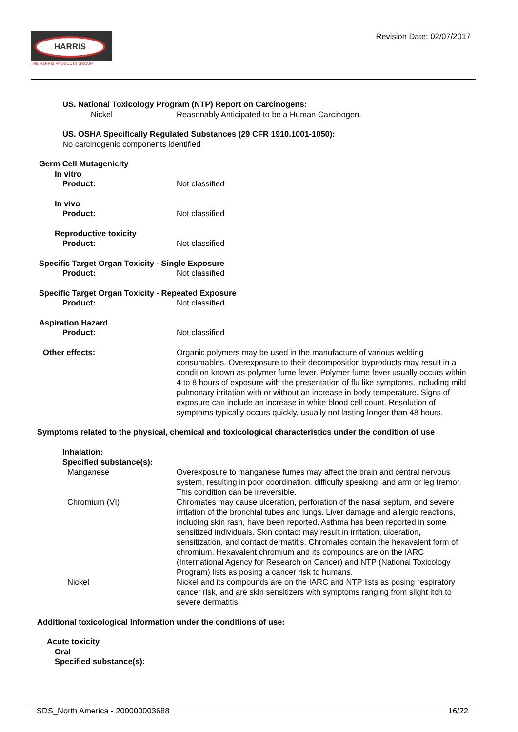HARRIS
THE HARRIS PRODUCTS GROUP
Revision Date: 02/07/2017
US. National Toxicology Program (NTP) Report on Carcinogens:
Nickel Reasonably Anticipated to be a Human Carcinogen.
US. OSHA Specifically Regulated Substances (29 CFR 1910.1001-1050):
No carcinogenic components identified
Germ Cell Mutagenicity
In vitro
Product: Not classified
In vivo
Product: Not classified
Reproductive toxicity
Product: Not classified
Specific Target Organ Toxicity - Single Exposure
Product: Not classified
Specific Target Organ Toxicity - Repeated Exposure
Product: Not classified
Aspiration Hazard
Product: Not classified
Other effects: Organic polymers may be used in the manufacture of various welding consumables. Overexposure to their decomposition byproducts may result in a condition known as polymer fume fever. Polymer fume fever usually occurs within 4 to 8 hours of exposure with the presentation of flu like symptoms, including mild pulmonary irritation with or without an increase in body temperature. Signs of exposure can include an increase in white blood cell count. Resolution of symptoms typically occurs quickly, usually not lasting longer than 48 hours.
Symptoms related to the physical, chemical and toxicological characteristics under the condition of use
Inhalation:
Specified substance(s):
Manganese Overexposure to manganese fumes may affect the brain and central nervous system, resulting in poor coordination, difficulty speaking, and arm or leg tremor. This condition can be irreversible.
Chromium (VI) Chromates may cause ulceration, perforation of the nasal septum, and severe irritation of the bronchial tubes and lungs. Liver damage and allergic reactions, including skin rash, have been reported. Asthma has been reported in some sensitized individuals. Skin contact may result in irritation, ulceration, sensitization, and contact dermatitis. Chromates contain the hexavalent form of chromium. Hexavalent chromium and its compounds are on the IARC (International Agency for Research on Cancer) and NTP (National Toxicology Program) lists as posing a cancer risk to humans.
Nickel Nickel and its compounds are on the IARC and NTP lists as posing respiratory cancer risk, and are skin sensitizers with symptoms ranging from slight itch to severe dermatitis.
Additional toxicological Information under the conditions of use:
Acute toxicity
Oral
Specified substance(s):
SDS_North America - 200000003688 16/22